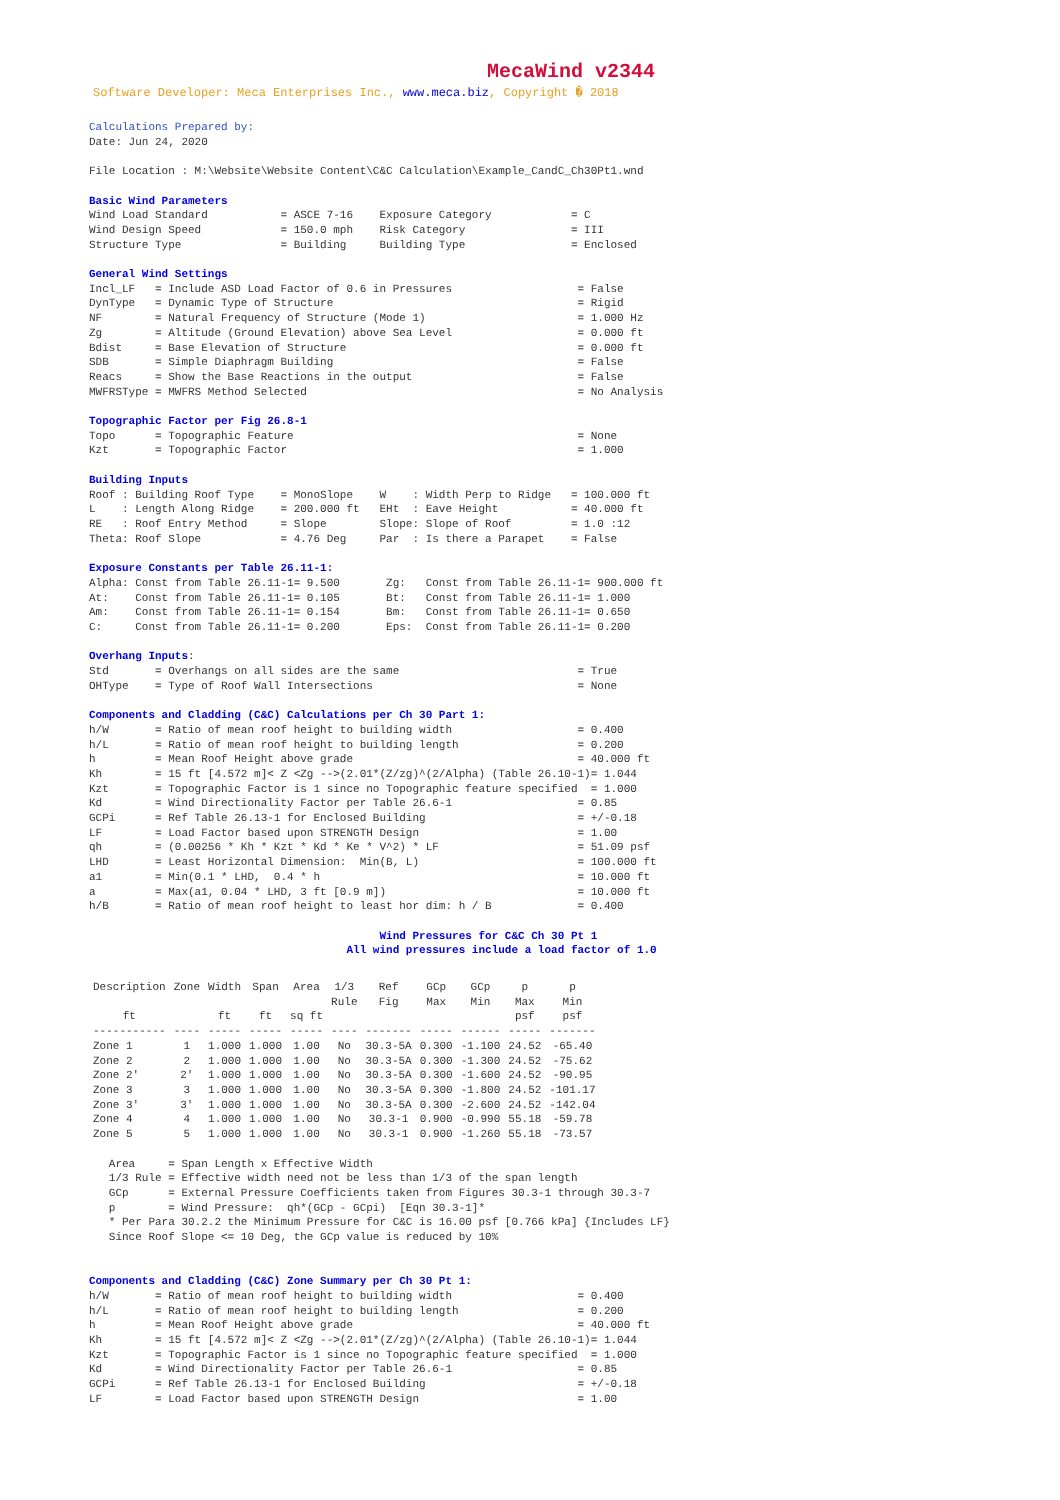MecaWind v2344
Software Developer: Meca Enterprises Inc., www.meca.biz, Copyright � 2018
Calculations Prepared by:
Date: Jun 24, 2020

File Location : M:\Website\Website Content\C&C Calculation\Example_CandC_Ch30Pt1.wnd

Basic Wind Parameters
Wind Load Standard           = ASCE 7-16    Exposure Category            = C
Wind Design Speed            = 150.0 mph    Risk Category                = III
Structure Type               = Building     Building Type                = Enclosed

General Wind Settings
Incl_LF   = Include ASD Load Factor of 0.6 in Pressures                   = False
DynType   = Dynamic Type of Structure                                     = Rigid
NF        = Natural Frequency of Structure (Mode 1)                       = 1.000 Hz
Zg        = Altitude (Ground Elevation) above Sea Level                   = 0.000 ft
Bdist     = Base Elevation of Structure                                   = 0.000 ft
SDB       = Simple Diaphragm Building                                     = False
Reacs     = Show the Base Reactions in the output                         = False
MWFRSType = MWFRS Method Selected                                         = No Analysis

Topographic Factor per Fig 26.8-1
Topo      = Topographic Feature                                           = None
Kzt       = Topographic Factor                                            = 1.000

Building Inputs
Roof : Building Roof Type    = MonoSlope    W    : Width Perp to Ridge   = 100.000 ft
L    : Length Along Ridge    = 200.000 ft   EHt  : Eave Height           = 40.000 ft
RE   : Roof Entry Method     = Slope        Slope: Slope of Roof         = 1.0 :12
Theta: Roof Slope            = 4.76 Deg     Par  : Is there a Parapet    = False

Exposure Constants per Table 26.11-1:
Alpha: Const from Table 26.11-1= 9.500       Zg:   Const from Table 26.11-1= 900.000 ft
At:    Const from Table 26.11-1= 0.105       Bt:   Const from Table 26.11-1= 1.000
Am:    Const from Table 26.11-1= 0.154       Bm:   Const from Table 26.11-1= 0.650
C:     Const from Table 26.11-1= 0.200       Eps:  Const from Table 26.11-1= 0.200

Overhang Inputs:
Std       = Overhangs on all sides are the same                           = True
OHType    = Type of Roof Wall Intersections                               = None

Components and Cladding (C&C) Calculations per Ch 30 Part 1:
h/W       = Ratio of mean roof height to building width                   = 0.400
h/L       = Ratio of mean roof height to building length                  = 0.200
h         = Mean Roof Height above grade                                  = 40.000 ft
Kh        = 15 ft [4.572 m]< Z <Zg -->(2.01*(Z/zg)^(2/Alpha) (Table 26.10-1)= 1.044
Kzt       = Topographic Factor is 1 since no Topographic feature specified  = 1.000
Kd        = Wind Directionality Factor per Table 26.6-1                   = 0.85
GCPi      = Ref Table 26.13-1 for Enclosed Building                       = +/-0.18
LF        = Load Factor based upon STRENGTH Design                        = 1.00
qh        = (0.00256 * Kh * Kzt * Kd * Ke * V^2) * LF                     = 51.09 psf
LHD       = Least Horizontal Dimension:  Min(B, L)                        = 100.000 ft
a1        = Min(0.1 * LHD,  0.4 * h                                       = 10.000 ft
a         = Max(a1, 0.04 * LHD, 3 ft [0.9 m])                             = 10.000 ft
h/B       = Ratio of mean roof height to least hor dim: h / B             = 0.400

                                            Wind Pressures for C&C Ch 30 Pt 1
                                       All wind pressures include a load factor of 1.0
| Description | Zone | Width | Span | Area | 1/3 Rule | Ref Fig | GCp Max | GCp Min | p Max | p Min |
| --- | --- | --- | --- | --- | --- | --- | --- | --- | --- | --- |
| ft | | ft | ft | sq ft | | | | | psf | psf |
| ----------- | ---- | ----- | ----- | ----- | ---- | ------- | ----- | ------ | ----- | ------- |
| Zone 1 | 1 | 1.000 | 1.000 | 1.00 | No | 30.3-5A | 0.300 | -1.100 | 24.52 | -65.40 |
| Zone 2 | 2 | 1.000 | 1.000 | 1.00 | No | 30.3-5A | 0.300 | -1.300 | 24.52 | -75.62 |
| Zone 2' | 2' | 1.000 | 1.000 | 1.00 | No | 30.3-5A | 0.300 | -1.600 | 24.52 | -90.95 |
| Zone 3 | 3 | 1.000 | 1.000 | 1.00 | No | 30.3-5A | 0.300 | -1.800 | 24.52 | -101.17 |
| Zone 3' | 3' | 1.000 | 1.000 | 1.00 | No | 30.3-5A | 0.300 | -2.600 | 24.52 | -142.04 |
| Zone 4 | 4 | 1.000 | 1.000 | 1.00 | No | 30.3-1 | 0.900 | -0.990 | 55.18 | -59.78 |
| Zone 5 | 5 | 1.000 | 1.000 | 1.00 | No | 30.3-1 | 0.900 | -1.260 | 55.18 | -73.57 |
   Area     = Span Length x Effective Width
   1/3 Rule = Effective width need not be less than 1/3 of the span length
   GCp      = External Pressure Coefficients taken from Figures 30.3-1 through 30.3-7
   p        = Wind Pressure:  qh*(GCp - GCpi)  [Eqn 30.3-1]*
   * Per Para 30.2.2 the Minimum Pressure for C&C is 16.00 psf [0.766 kPa] {Includes LF}
   Since Roof Slope <= 10 Deg, the GCp value is reduced by 10%


Components and Cladding (C&C) Zone Summary per Ch 30 Pt 1:
h/W       = Ratio of mean roof height to building width                   = 0.400
h/L       = Ratio of mean roof height to building length                  = 0.200
h         = Mean Roof Height above grade                                  = 40.000 ft
Kh        = 15 ft [4.572 m]< Z <Zg -->(2.01*(Z/zg)^(2/Alpha) (Table 26.10-1)= 1.044
Kzt       = Topographic Factor is 1 since no Topographic feature specified  = 1.000
Kd        = Wind Directionality Factor per Table 26.6-1                   = 0.85
GCPi      = Ref Table 26.13-1 for Enclosed Building                       = +/-0.18
LF        = Load Factor based upon STRENGTH Design                        = 1.00